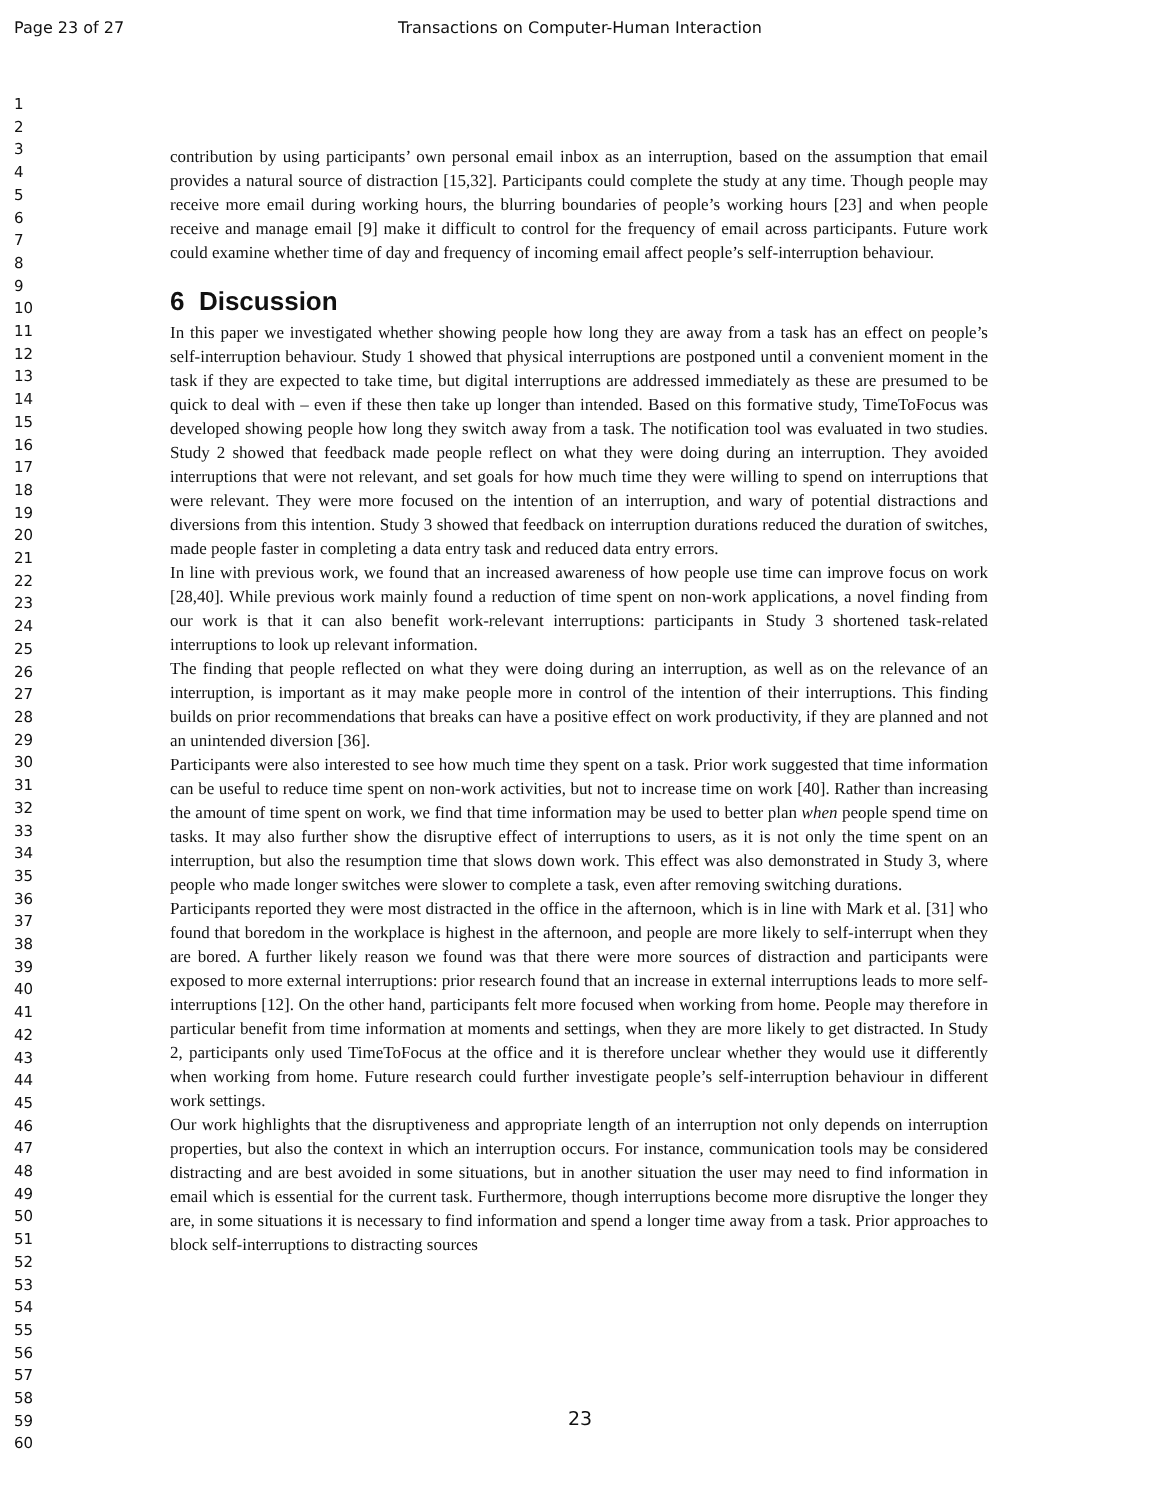Page 23 of 27 Transactions on Computer-Human Interaction
1
2
3
4
5
6
7
8
9
10
11
12
13
14
15
16
17
18
19
20
21
22
23
24
25
26
27
28
29
30
31
32
33
34
35
36
37
38
39
40
41
42
43
44
45
46
47
48
49
50
51
52
53
54
55
56
57
58
59
60
contribution by using participants’ own personal email inbox as an interruption, based on the assumption that email provides a natural source of distraction [15,32]. Participants could complete the study at any time. Though people may receive more email during working hours, the blurring boundaries of people’s working hours [23] and when people receive and manage email [9] make it difficult to control for the frequency of email across participants. Future work could examine whether time of day and frequency of incoming email affect people’s self-interruption behaviour.
6 Discussion
In this paper we investigated whether showing people how long they are away from a task has an effect on people’s self-interruption behaviour. Study 1 showed that physical interruptions are postponed until a convenient moment in the task if they are expected to take time, but digital interruptions are addressed immediately as these are presumed to be quick to deal with – even if these then take up longer than intended. Based on this formative study, TimeToFocus was developed showing people how long they switch away from a task. The notification tool was evaluated in two studies. Study 2 showed that feedback made people reflect on what they were doing during an interruption. They avoided interruptions that were not relevant, and set goals for how much time they were willing to spend on interruptions that were relevant. They were more focused on the intention of an interruption, and wary of potential distractions and diversions from this intention. Study 3 showed that feedback on interruption durations reduced the duration of switches, made people faster in completing a data entry task and reduced data entry errors.
In line with previous work, we found that an increased awareness of how people use time can improve focus on work [28,40]. While previous work mainly found a reduction of time spent on non-work applications, a novel finding from our work is that it can also benefit work-relevant interruptions: participants in Study 3 shortened task-related interruptions to look up relevant information.
The finding that people reflected on what they were doing during an interruption, as well as on the relevance of an interruption, is important as it may make people more in control of the intention of their interruptions. This finding builds on prior recommendations that breaks can have a positive effect on work productivity, if they are planned and not an unintended diversion [36].
Participants were also interested to see how much time they spent on a task. Prior work suggested that time information can be useful to reduce time spent on non-work activities, but not to increase time on work [40]. Rather than increasing the amount of time spent on work, we find that time information may be used to better plan when people spend time on tasks. It may also further show the disruptive effect of interruptions to users, as it is not only the time spent on an interruption, but also the resumption time that slows down work. This effect was also demonstrated in Study 3, where people who made longer switches were slower to complete a task, even after removing switching durations.
Participants reported they were most distracted in the office in the afternoon, which is in line with Mark et al. [31] who found that boredom in the workplace is highest in the afternoon, and people are more likely to self-interrupt when they are bored. A further likely reason we found was that there were more sources of distraction and participants were exposed to more external interruptions: prior research found that an increase in external interruptions leads to more self-interruptions [12]. On the other hand, participants felt more focused when working from home. People may therefore in particular benefit from time information at moments and settings, when they are more likely to get distracted. In Study 2, participants only used TimeToFocus at the office and it is therefore unclear whether they would use it differently when working from home. Future research could further investigate people’s self-interruption behaviour in different work settings.
Our work highlights that the disruptiveness and appropriate length of an interruption not only depends on interruption properties, but also the context in which an interruption occurs. For instance, communication tools may be considered distracting and are best avoided in some situations, but in another situation the user may need to find information in email which is essential for the current task. Furthermore, though interruptions become more disruptive the longer they are, in some situations it is necessary to find information and spend a longer time away from a task. Prior approaches to block self-interruptions to distracting sources
23